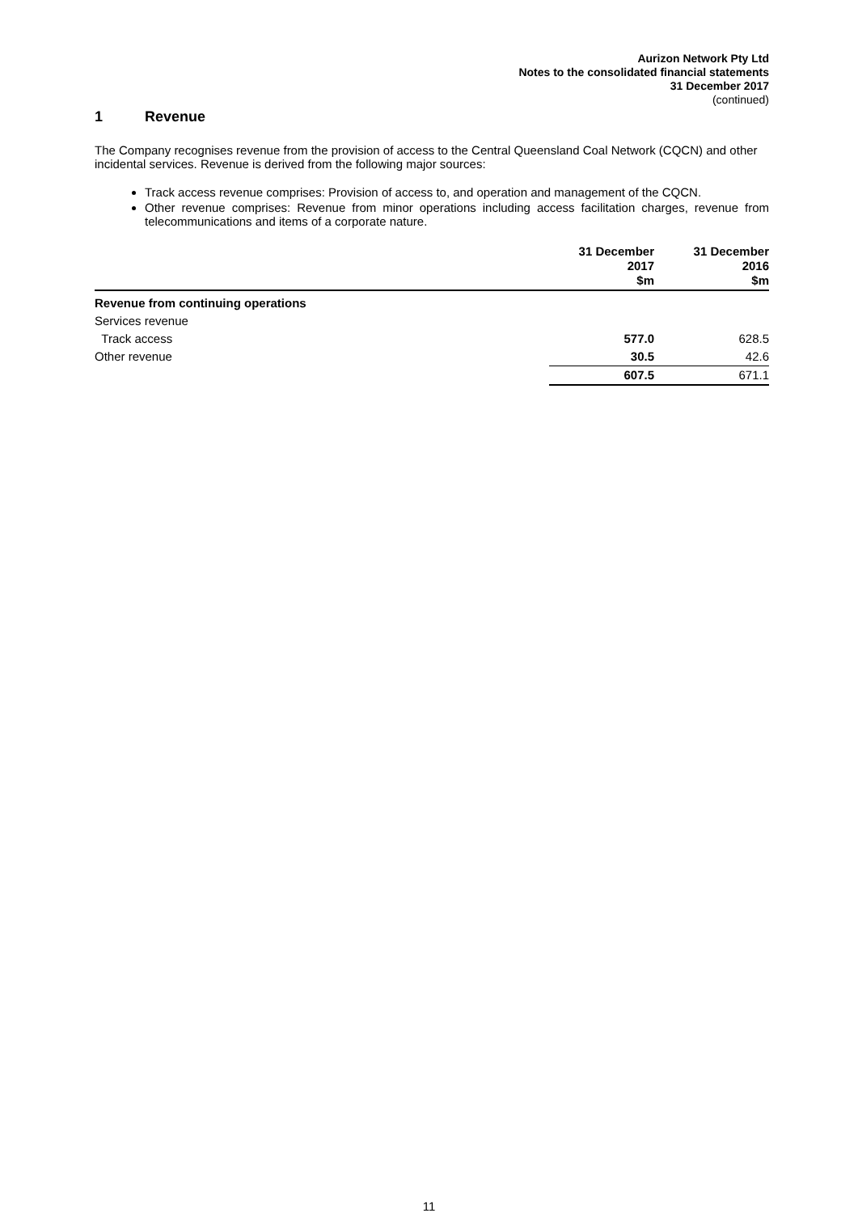Aurizon Network Pty Ltd
Notes to the consolidated financial statements
31 December 2017
(continued)
1 Revenue
The Company recognises revenue from the provision of access to the Central Queensland Coal Network (CQCN) and other incidental services. Revenue is derived from the following major sources:
Track access revenue comprises: Provision of access to, and operation and management of the CQCN.
Other revenue comprises: Revenue from minor operations including access facilitation charges, revenue from telecommunications and items of a corporate nature.
| | 31 December 2017 $m | | 31 December 2016 $m |
| --- | --- | --- | --- |
| Revenue from continuing operations | | | |
| Services revenue | | | |
| Track access | 577.0 | | 628.5 |
| Other revenue | 30.5 | | 42.6 |
| | 607.5 | | 671.1 |
11